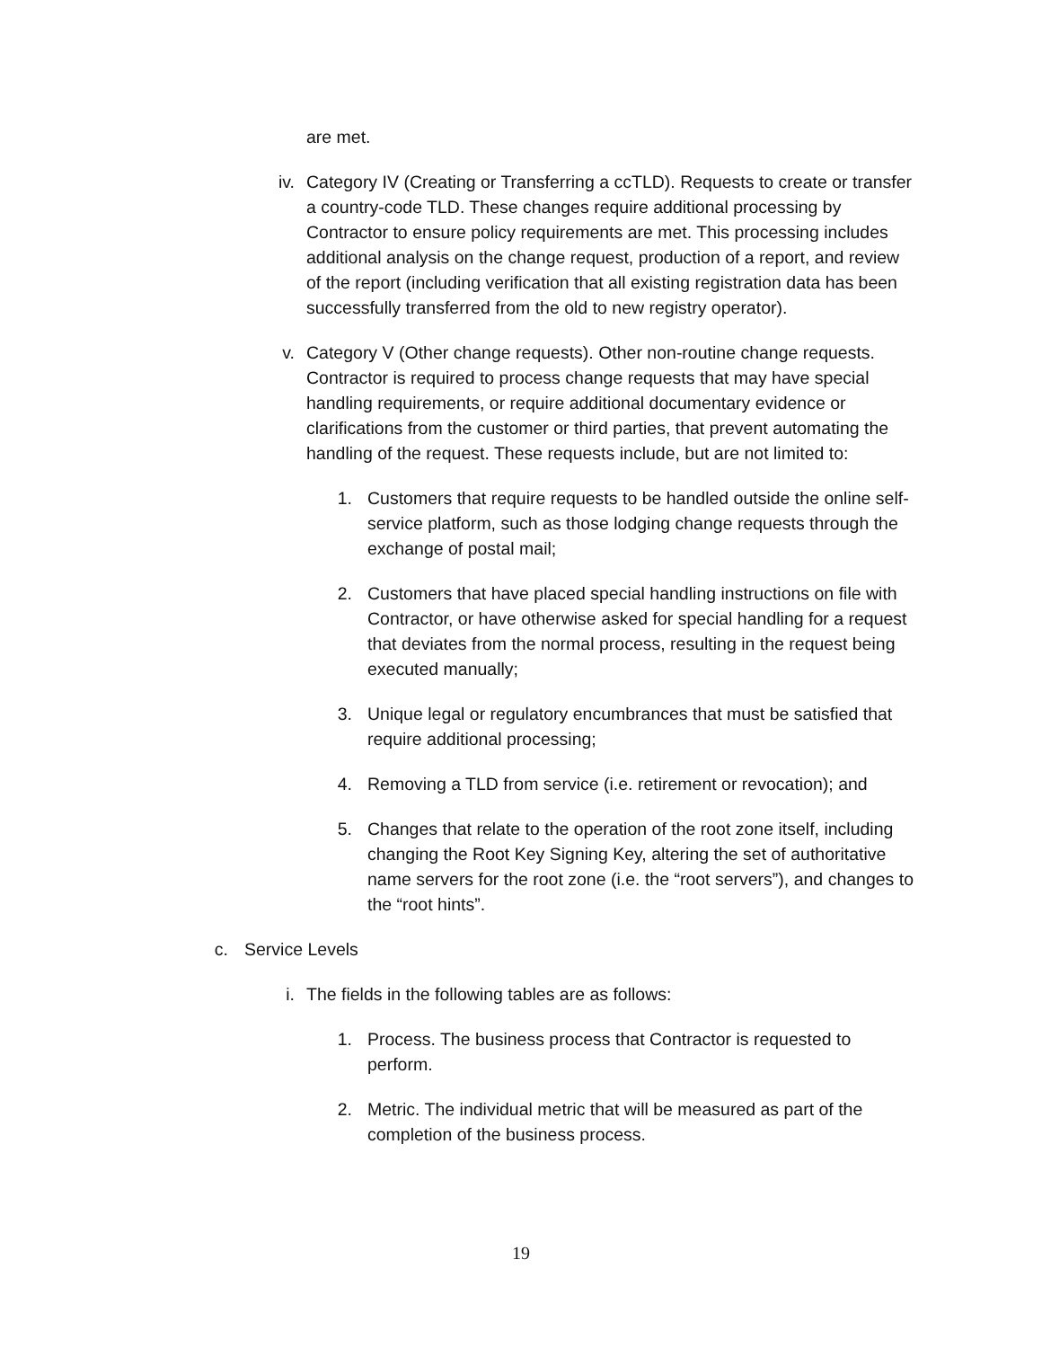are met.
iv. Category IV (Creating or Transferring a ccTLD). Requests to create or transfer a country-code TLD. These changes require additional processing by Contractor to ensure policy requirements are met. This processing includes additional analysis on the change request, production of a report, and review of the report (including verification that all existing registration data has been successfully transferred from the old to new registry operator).
v. Category V (Other change requests). Other non-routine change requests. Contractor is required to process change requests that may have special handling requirements, or require additional documentary evidence or clarifications from the customer or third parties, that prevent automating the handling of the request. These requests include, but are not limited to:
1.
Customers that require requests to be handled outside the online self-service platform, such as those lodging change requests through the exchange of postal mail;
2.
Customers that have placed special handling instructions on file with Contractor, or have otherwise asked for special handling for a request that deviates from the normal process, resulting in the request being executed manually;
3.
Unique legal or regulatory encumbrances that must be satisfied that require additional processing;
4.
Removing a TLD from service (i.e. retirement or revocation); and
5.
Changes that relate to the operation of the root zone itself, including changing the Root Key Signing Key, altering the set of authoritative name servers for the root zone (i.e. the “root servers”), and changes to the “root hints”.
c.
Service Levels
i. The fields in the following tables are as follows:
1.
Process. The business process that Contractor is requested to perform.
2.
Metric. The individual metric that will be measured as part of the completion of the business process.
19